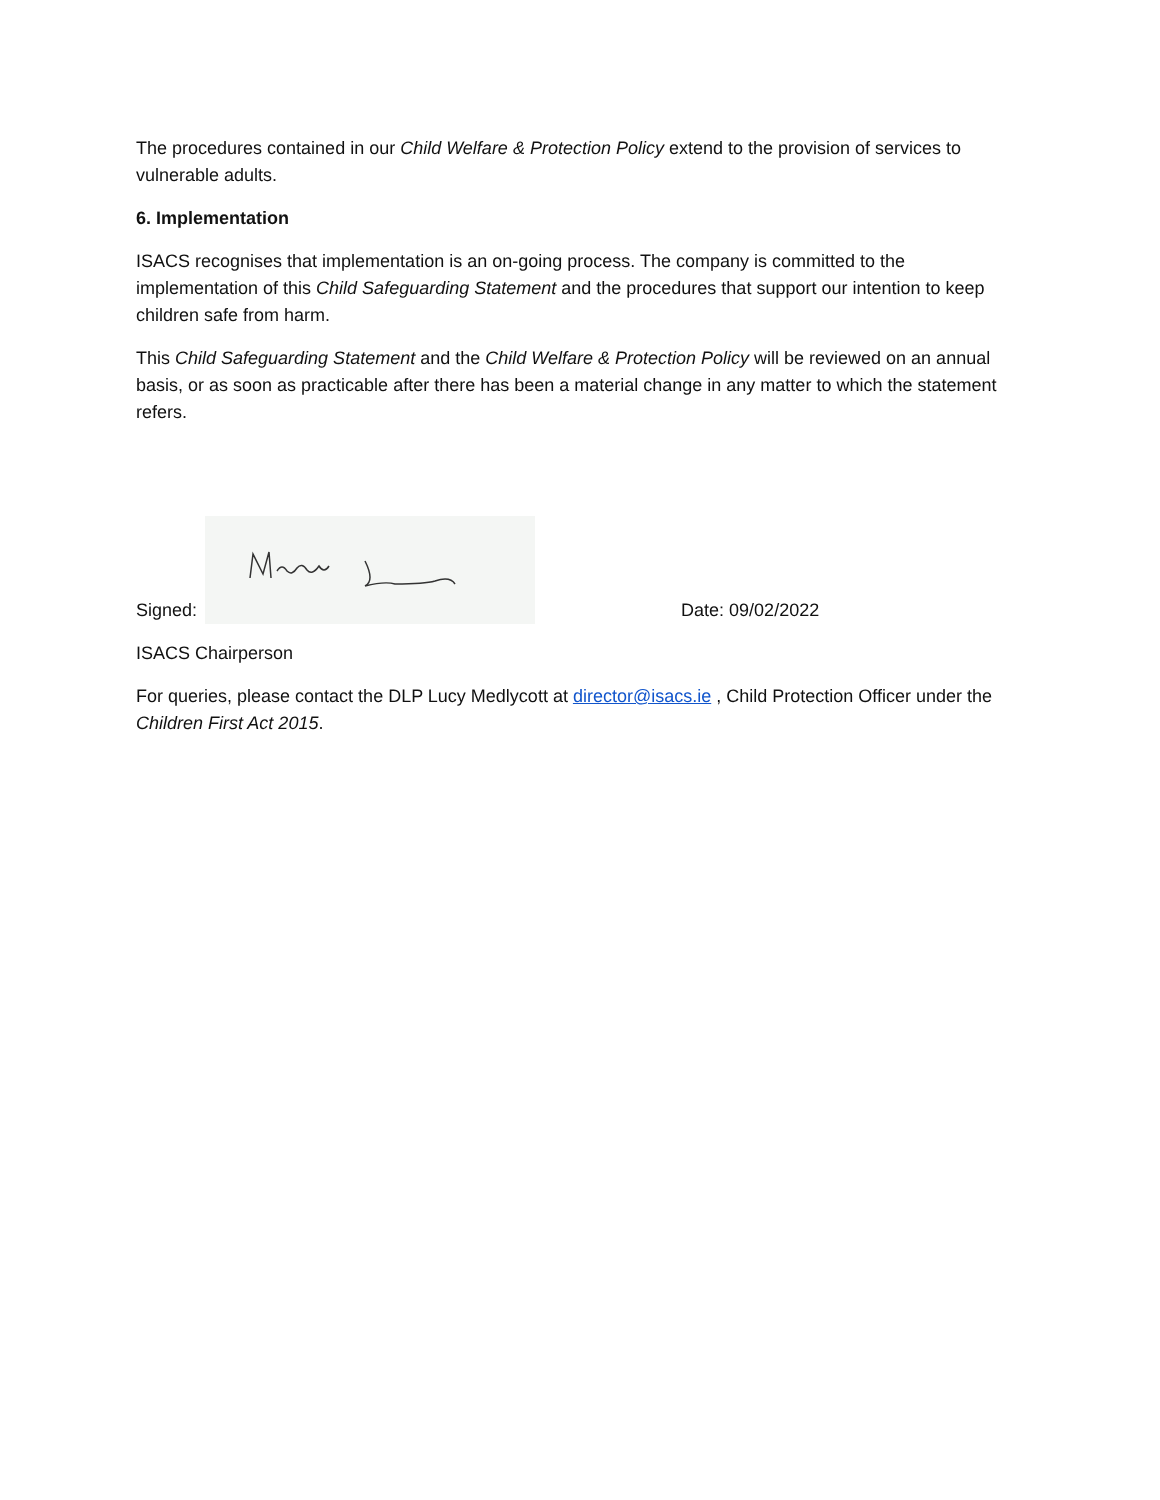The procedures contained in our Child Welfare & Protection Policy extend to the provision of services to vulnerable adults.
6. Implementation
ISACS recognises that implementation is an on-going process. The company is committed to the implementation of this Child Safeguarding Statement and the procedures that support our intention to keep children safe from harm.
This Child Safeguarding Statement and the Child Welfare & Protection Policy will be reviewed on an annual basis, or as soon as practicable after there has been a material change in any matter to which the statement refers.
Signed: Date: 09/02/2022
ISACS Chairperson
For queries, please contact the DLP Lucy Medlycott at director@isacs.ie , Child Protection Officer under the Children First Act 2015.